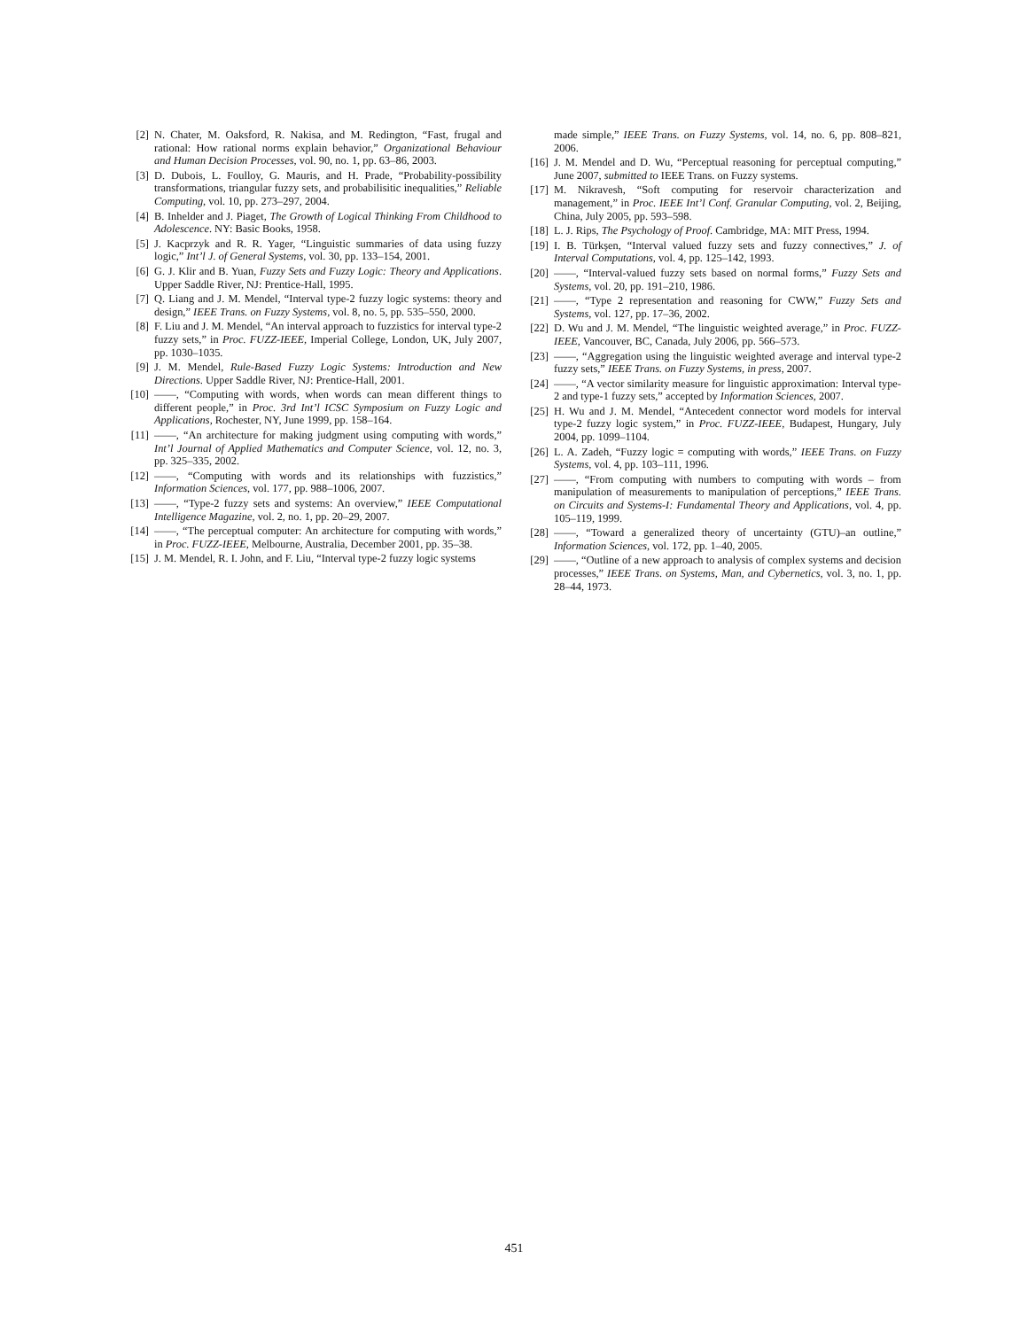[2] N. Chater, M. Oaksford, R. Nakisa, and M. Redington, “Fast, frugal and rational: How rational norms explain behavior,” Organizational Behaviour and Human Decision Processes, vol. 90, no. 1, pp. 63–86, 2003.
[3] D. Dubois, L. Foulloy, G. Mauris, and H. Prade, “Probability-possibility transformations, triangular fuzzy sets, and probabilisitic inequalities,” Reliable Computing, vol. 10, pp. 273–297, 2004.
[4] B. Inhelder and J. Piaget, The Growth of Logical Thinking From Childhood to Adolescence. NY: Basic Books, 1958.
[5] J. Kacprzyk and R. R. Yager, “Linguistic summaries of data using fuzzy logic,” Int’l J. of General Systems, vol. 30, pp. 133–154, 2001.
[6] G. J. Klir and B. Yuan, Fuzzy Sets and Fuzzy Logic: Theory and Applications. Upper Saddle River, NJ: Prentice-Hall, 1995.
[7] Q. Liang and J. M. Mendel, “Interval type-2 fuzzy logic systems: theory and design,” IEEE Trans. on Fuzzy Systems, vol. 8, no. 5, pp. 535–550, 2000.
[8] F. Liu and J. M. Mendel, “An interval approach to fuzzistics for interval type-2 fuzzy sets,” in Proc. FUZZ-IEEE, Imperial College, London, UK, July 2007, pp. 1030–1035.
[9] J. M. Mendel, Rule-Based Fuzzy Logic Systems: Introduction and New Directions. Upper Saddle River, NJ: Prentice-Hall, 2001.
[10] ——, “Computing with words, when words can mean different things to different people,” in Proc. 3rd Int’l ICSC Symposium on Fuzzy Logic and Applications, Rochester, NY, June 1999, pp. 158–164.
[11] ——, “An architecture for making judgment using computing with words,” Int’l Journal of Applied Mathematics and Computer Science, vol. 12, no. 3, pp. 325–335, 2002.
[12] ——, “Computing with words and its relationships with fuzzistics,” Information Sciences, vol. 177, pp. 988–1006, 2007.
[13] ——, “Type-2 fuzzy sets and systems: An overview,” IEEE Computational Intelligence Magazine, vol. 2, no. 1, pp. 20–29, 2007.
[14] ——, “The perceptual computer: An architecture for computing with words,” in Proc. FUZZ-IEEE, Melbourne, Australia, December 2001, pp. 35–38.
[15] J. M. Mendel, R. I. John, and F. Liu, “Interval type-2 fuzzy logic systems
made simple,” IEEE Trans. on Fuzzy Systems, vol. 14, no. 6, pp. 808–821, 2006.
[16] J. M. Mendel and D. Wu, “Perceptual reasoning for perceptual computing,” June 2007, submitted to IEEE Trans. on Fuzzy systems.
[17] M. Nikravesh, “Soft computing for reservoir characterization and management,” in Proc. IEEE Int’l Conf. Granular Computing, vol. 2, Beijing, China, July 2005, pp. 593–598.
[18] L. J. Rips, The Psychology of Proof. Cambridge, MA: MIT Press, 1994.
[19] I. B. Türkşen, “Interval valued fuzzy sets and fuzzy connectives,” J. of Interval Computations, vol. 4, pp. 125–142, 1993.
[20] ——, “Interval-valued fuzzy sets based on normal forms,” Fuzzy Sets and Systems, vol. 20, pp. 191–210, 1986.
[21] ——, “Type 2 representation and reasoning for CWW,” Fuzzy Sets and Systems, vol. 127, pp. 17–36, 2002.
[22] D. Wu and J. M. Mendel, “The linguistic weighted average,” in Proc. FUZZ-IEEE, Vancouver, BC, Canada, July 2006, pp. 566–573.
[23] ——, “Aggregation using the linguistic weighted average and interval type-2 fuzzy sets,” IEEE Trans. on Fuzzy Systems, in press, 2007.
[24] ——, “A vector similarity measure for linguistic approximation: Interval type-2 and type-1 fuzzy sets,” accepted by Information Sciences, 2007.
[25] H. Wu and J. M. Mendel, “Antecedent connector word models for interval type-2 fuzzy logic system,” in Proc. FUZZ-IEEE, Budapest, Hungary, July 2004, pp. 1099–1104.
[26] L. A. Zadeh, “Fuzzy logic = computing with words,” IEEE Trans. on Fuzzy Systems, vol. 4, pp. 103–111, 1996.
[27] ——, “From computing with numbers to computing with words – from manipulation of measurements to manipulation of perceptions,” IEEE Trans. on Circuits and Systems-I: Fundamental Theory and Applications, vol. 4, pp. 105–119, 1999.
[28] ——, “Toward a generalized theory of uncertainty (GTU)–an outline,” Information Sciences, vol. 172, pp. 1–40, 2005.
[29] ——, “Outline of a new approach to analysis of complex systems and decision processes,” IEEE Trans. on Systems, Man, and Cybernetics, vol. 3, no. 1, pp. 28–44, 1973.
451